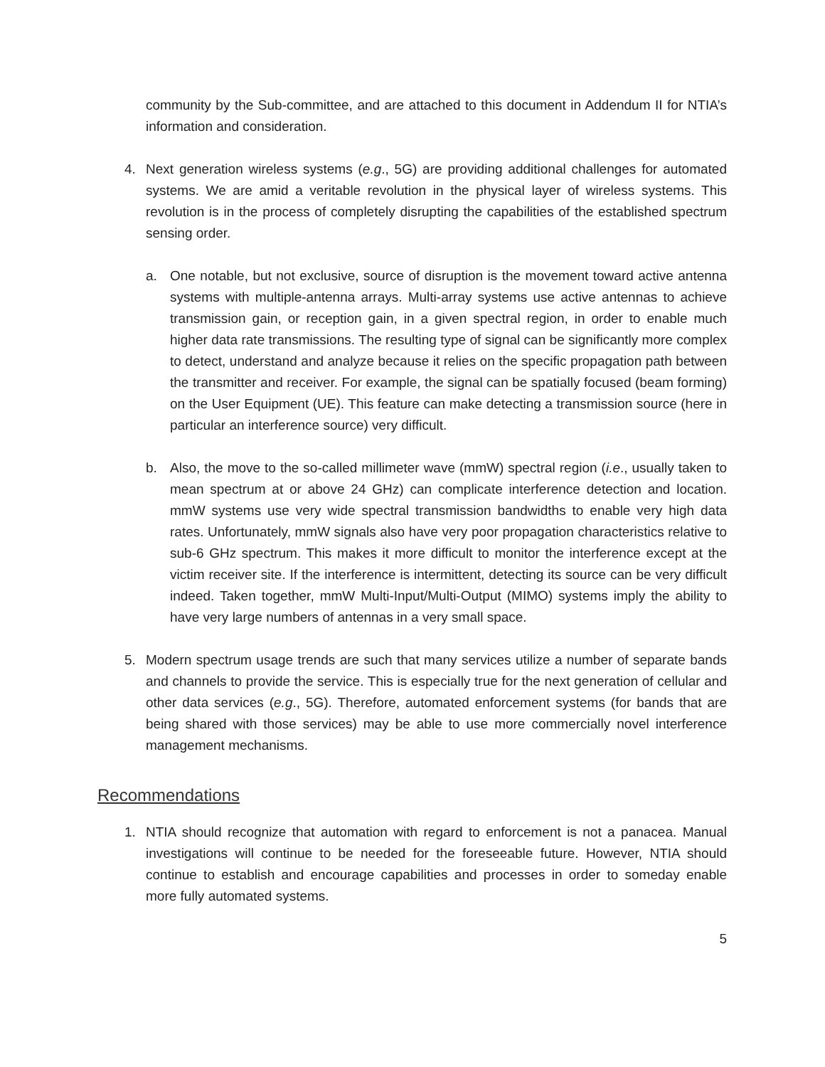community by the Sub-committee, and are attached to this document in Addendum II for NTIA’s information and consideration.
4. Next generation wireless systems (e.g., 5G) are providing additional challenges for automated systems. We are amid a veritable revolution in the physical layer of wireless systems. This revolution is in the process of completely disrupting the capabilities of the established spectrum sensing order.
a. One notable, but not exclusive, source of disruption is the movement toward active antenna systems with multiple-antenna arrays. Multi-array systems use active antennas to achieve transmission gain, or reception gain, in a given spectral region, in order to enable much higher data rate transmissions. The resulting type of signal can be significantly more complex to detect, understand and analyze because it relies on the specific propagation path between the transmitter and receiver. For example, the signal can be spatially focused (beam forming) on the User Equipment (UE). This feature can make detecting a transmission source (here in particular an interference source) very difficult.
b. Also, the move to the so-called millimeter wave (mmW) spectral region (i.e., usually taken to mean spectrum at or above 24 GHz) can complicate interference detection and location. mmW systems use very wide spectral transmission bandwidths to enable very high data rates. Unfortunately, mmW signals also have very poor propagation characteristics relative to sub-6 GHz spectrum. This makes it more difficult to monitor the interference except at the victim receiver site. If the interference is intermittent, detecting its source can be very difficult indeed. Taken together, mmW Multi-Input/Multi-Output (MIMO) systems imply the ability to have very large numbers of antennas in a very small space.
5. Modern spectrum usage trends are such that many services utilize a number of separate bands and channels to provide the service. This is especially true for the next generation of cellular and other data services (e.g., 5G). Therefore, automated enforcement systems (for bands that are being shared with those services) may be able to use more commercially novel interference management mechanisms.
Recommendations
1. NTIA should recognize that automation with regard to enforcement is not a panacea. Manual investigations will continue to be needed for the foreseeable future. However, NTIA should continue to establish and encourage capabilities and processes in order to someday enable more fully automated systems.
5